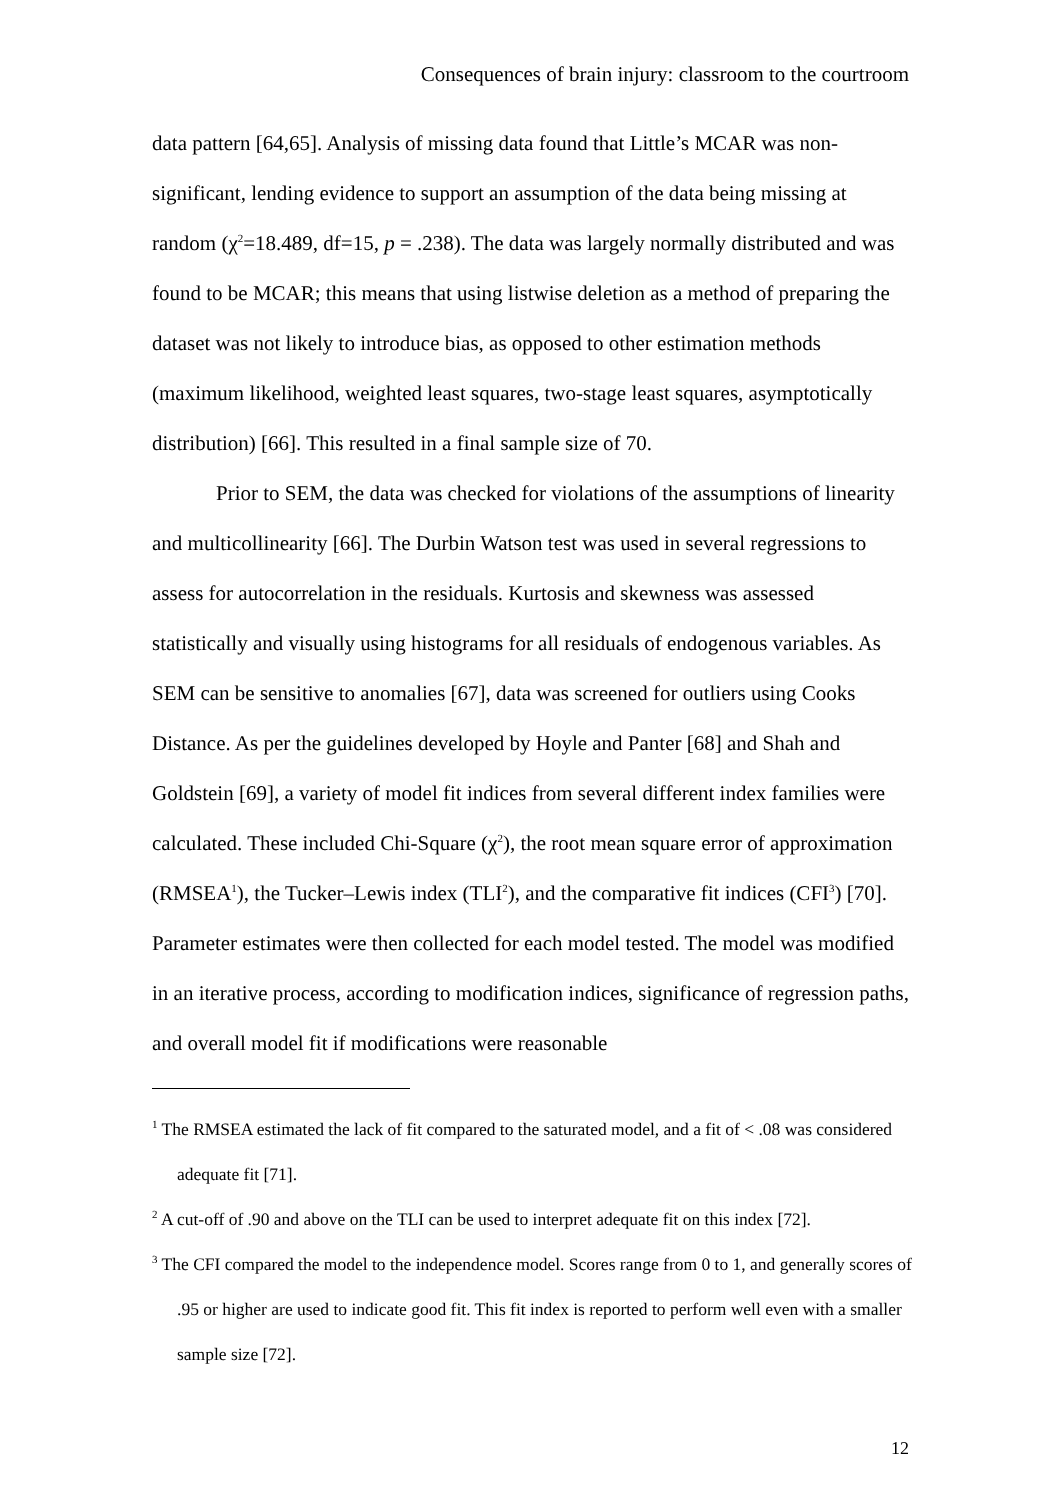Consequences of brain injury: classroom to the courtroom
data pattern [64,65]. Analysis of missing data found that Little’s MCAR was non-significant, lending evidence to support an assumption of the data being missing at random (χ<sup>2</sup>=18.489, df=15, p = .238). The data was largely normally distributed and was found to be MCAR; this means that using listwise deletion as a method of preparing the dataset was not likely to introduce bias, as opposed to other estimation methods (maximum likelihood, weighted least squares, two-stage least squares, asymptotically distribution) [66]. This resulted in a final sample size of 70.
Prior to SEM, the data was checked for violations of the assumptions of linearity and multicollinearity [66]. The Durbin Watson test was used in several regressions to assess for autocorrelation in the residuals. Kurtosis and skewness was assessed statistically and visually using histograms for all residuals of endogenous variables. As SEM can be sensitive to anomalies [67], data was screened for outliers using Cooks Distance. As per the guidelines developed by Hoyle and Panter [68] and Shah and Goldstein [69], a variety of model fit indices from several different index families were calculated. These included Chi-Square (χ<sup>2</sup>), the root mean square error of approximation (RMSEA<sup>1</sup>), the Tucker–Lewis index (TLI<sup>2</sup>), and the comparative fit indices (CFI<sup>3</sup>) [70]. Parameter estimates were then collected for each model tested. The model was modified in an iterative process, according to modification indices, significance of regression paths, and overall model fit if modifications were reasonable
<sup>1</sup> The RMSEA estimated the lack of fit compared to the saturated model, and a fit of < .08 was considered adequate fit [71].
<sup>2</sup> A cut-off of .90 and above on the TLI can be used to interpret adequate fit on this index [72].
<sup>3</sup> The CFI compared the model to the independence model. Scores range from 0 to 1, and generally scores of .95 or higher are used to indicate good fit. This fit index is reported to perform well even with a smaller sample size [72].
12